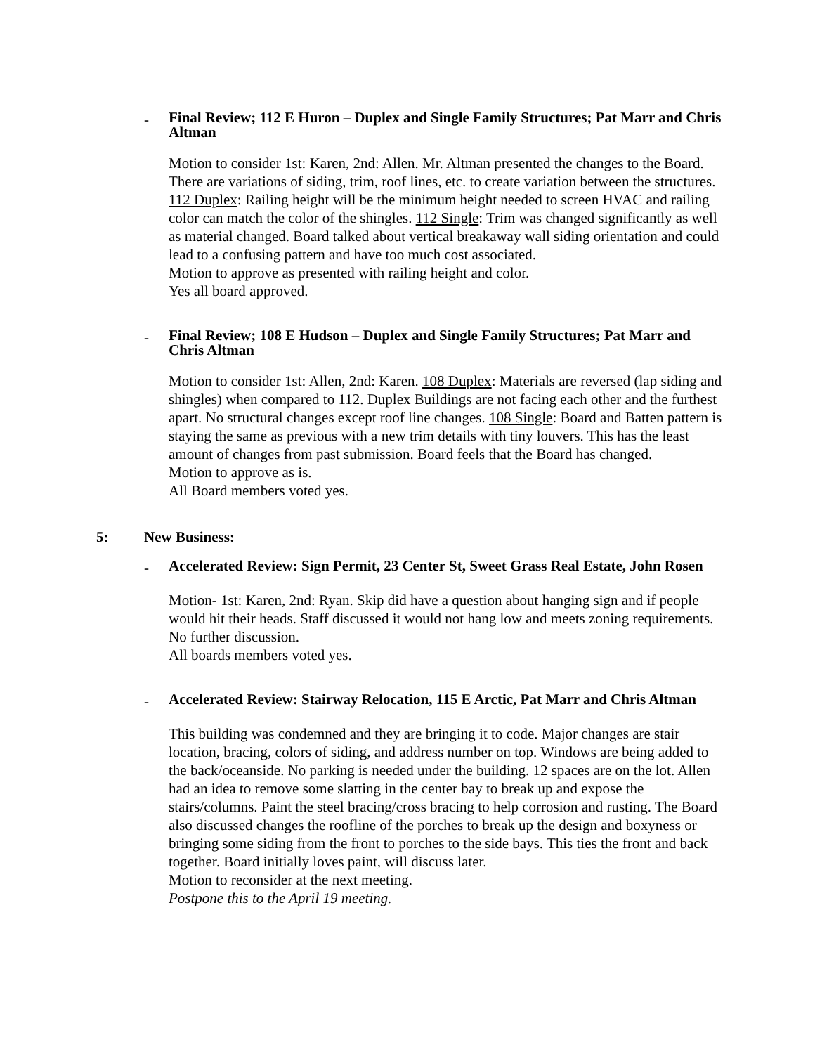-
Final Review; 112 E Huron – Duplex and Single Family Structures; Pat Marr and Chris Altman
Motion to consider 1st: Karen, 2nd: Allen. Mr. Altman presented the changes to the Board. There are variations of siding, trim, roof lines, etc. to create variation between the structures. 112 Duplex: Railing height will be the minimum height needed to screen HVAC and railing color can match the color of the shingles. 112 Single: Trim was changed significantly as well as material changed. Board talked about vertical breakaway wall siding orientation and could lead to a confusing pattern and have too much cost associated.
Motion to approve as presented with railing height and color.
Yes all board approved.
-
Final Review; 108 E Hudson – Duplex and Single Family Structures; Pat Marr and Chris Altman
Motion to consider 1st: Allen, 2nd: Karen. 108 Duplex: Materials are reversed (lap siding and shingles) when compared to 112. Duplex Buildings are not facing each other and the furthest apart. No structural changes except roof line changes. 108 Single: Board and Batten pattern is staying the same as previous with a new trim details with tiny louvers. This has the least amount of changes from past submission. Board feels that the Board has changed.
Motion to approve as is.
All Board members voted yes.
5: New Business:
-
Accelerated Review: Sign Permit, 23 Center St, Sweet Grass Real Estate, John Rosen
Motion- 1st: Karen, 2nd: Ryan. Skip did have a question about hanging sign and if people would hit their heads. Staff discussed it would not hang low and meets zoning requirements. No further discussion.
All boards members voted yes.
-
Accelerated Review: Stairway Relocation, 115 E Arctic, Pat Marr and Chris Altman
This building was condemned and they are bringing it to code. Major changes are stair location, bracing, colors of siding, and address number on top. Windows are being added to the back/oceanside. No parking is needed under the building. 12 spaces are on the lot. Allen had an idea to remove some slatting in the center bay to break up and expose the stairs/columns. Paint the steel bracing/cross bracing to help corrosion and rusting. The Board also discussed changes the roofline of the porches to break up the design and boxyness or bringing some siding from the front to porches to the side bays. This ties the front and back together. Board initially loves paint, will discuss later.
Motion to reconsider at the next meeting.
Postpone this to the April 19 meeting.